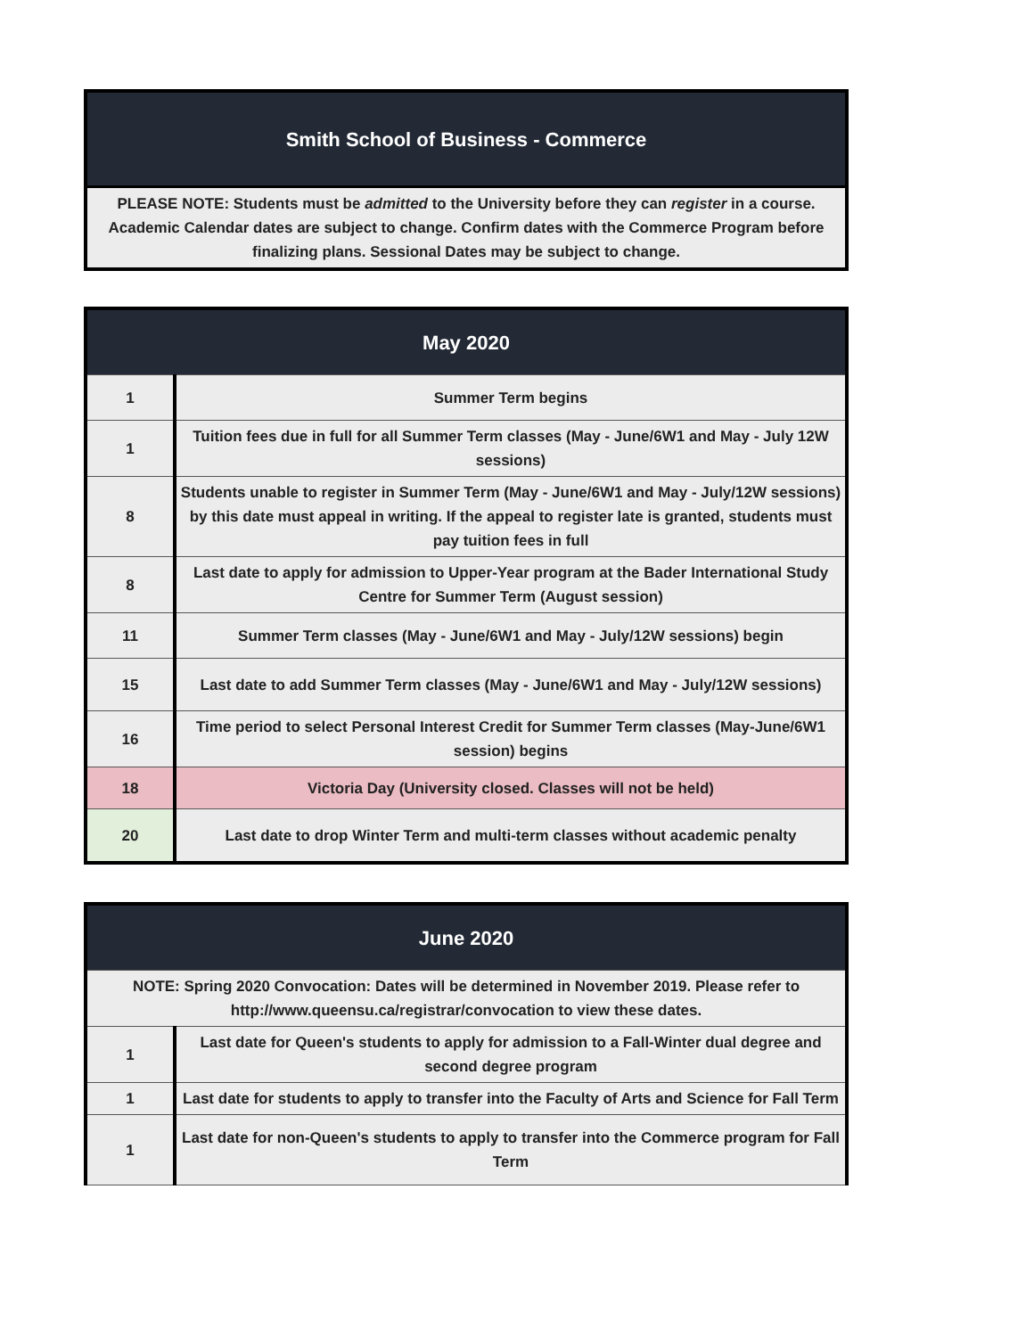| Smith School of Business - Commerce |
| --- |
| PLEASE NOTE: Students must be admitted to the University before they can register in a course. Academic Calendar dates are subject to change. Confirm dates with the Commerce Program before finalizing plans. Sessional Dates may be subject to change. |
| May 2020 | |
| --- | --- |
| 1 | Summer Term begins |
| 1 | Tuition fees due in full for all Summer Term classes (May - June/6W1 and May - July 12W sessions) |
| 8 | Students unable to register in Summer Term (May - June/6W1 and May - July/12W sessions) by this date must appeal in writing. If the appeal to register late is granted, students must pay tuition fees in full |
| 8 | Last date to apply for admission to Upper-Year program at the Bader International Study Centre for Summer Term (August session) |
| 11 | Summer Term classes (May - June/6W1 and May - July/12W sessions) begin |
| 15 | Last date to add Summer Term classes (May - June/6W1 and May - July/12W sessions) |
| 16 | Time period to select Personal Interest Credit for Summer Term classes (May-June/6W1 session) begins |
| 18 | Victoria Day (University closed. Classes will not be held) |
| 20 | Last date to drop Winter Term and multi-term classes without academic penalty |
| June 2020 | |
| --- | --- |
| NOTE: Spring 2020 Convocation: Dates will be determined in November 2019. Please refer to http://www.queensu.ca/registrar/convocation to view these dates. | |
| 1 | Last date for Queen's students to apply for admission to a Fall-Winter dual degree and second degree program |
| 1 | Last date for students to apply to transfer into the Faculty of Arts and Science for Fall Term |
| 1 | Last date for non-Queen's students to apply to transfer into the Commerce program for Fall Term |